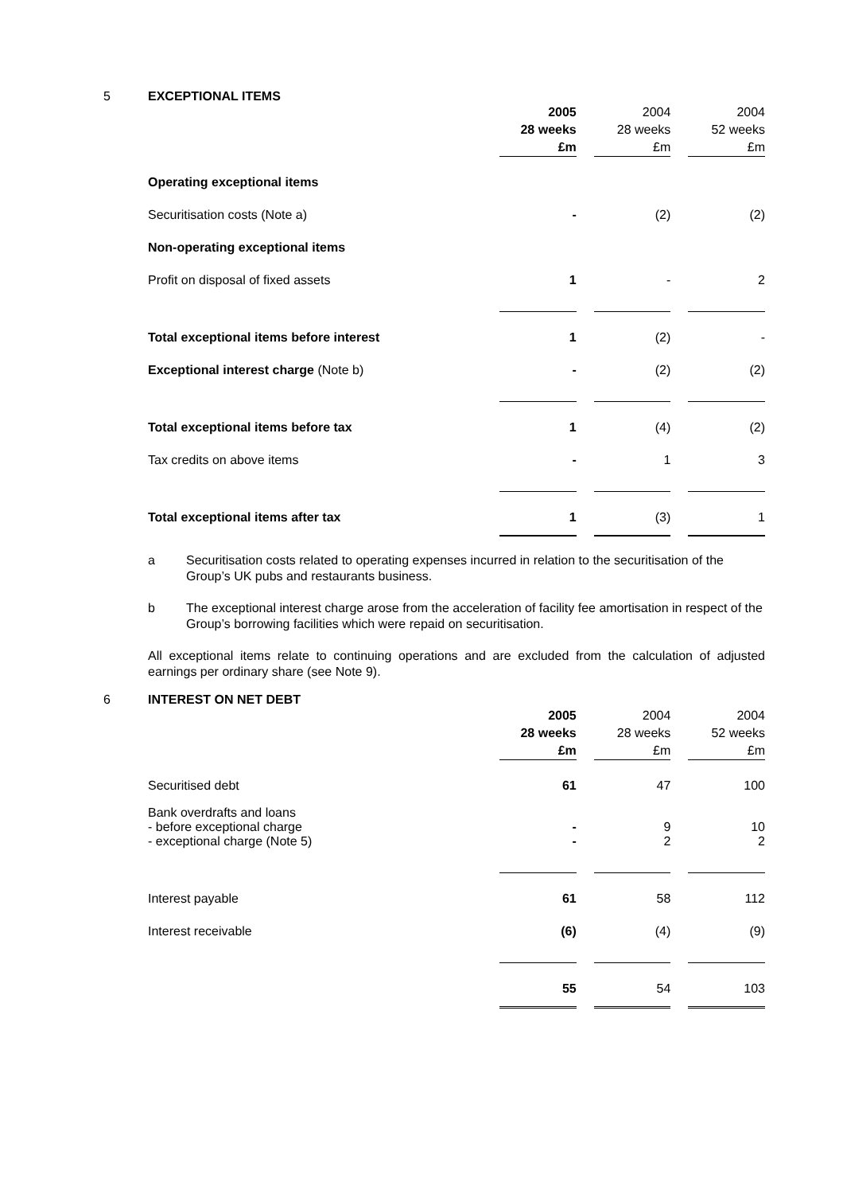5 EXCEPTIONAL ITEMS
| | 2005 28 weeks £m | | 2004 28 weeks £m | | 2004 52 weeks £m |
| Operating exceptional items | | | | | |
| Securitisation costs (Note a) | - | | (2) | | (2) |
| Non-operating exceptional items | | | | | |
| Profit on disposal of fixed assets | 1 | | - | | 2 |
| Total exceptional items before interest | 1 | | (2) | | - |
| Exceptional interest charge (Note b) | - | | (2) | | (2) |
| Total exceptional items before tax | 1 | | (4) | | (2) |
| Tax credits on above items | - | | 1 | | 3 |
| Total exceptional items after tax | 1 | | (3) | | 1 |
a Securitisation costs related to operating expenses incurred in relation to the securitisation of the Group’s UK pubs and restaurants business.
b The exceptional interest charge arose from the acceleration of facility fee amortisation in respect of the Group’s borrowing facilities which were repaid on securitisation.
All exceptional items relate to continuing operations and are excluded from the calculation of adjusted earnings per ordinary share (see Note 9).
6 INTEREST ON NET DEBT
| | 2005 28 weeks £m | | 2004 28 weeks £m | | 2004 52 weeks £m |
| Securitised debt | 61 | | 47 | | 100 |
| Bank overdrafts and loans - before exceptional charge - exceptional charge (Note 5) | - - | | 9 2 | | 10 2 |
| Interest payable | 61 | | 58 | | 112 |
| Interest receivable | (6) | | (4) | | (9) |
| | 55 | | 54 | | 103 |